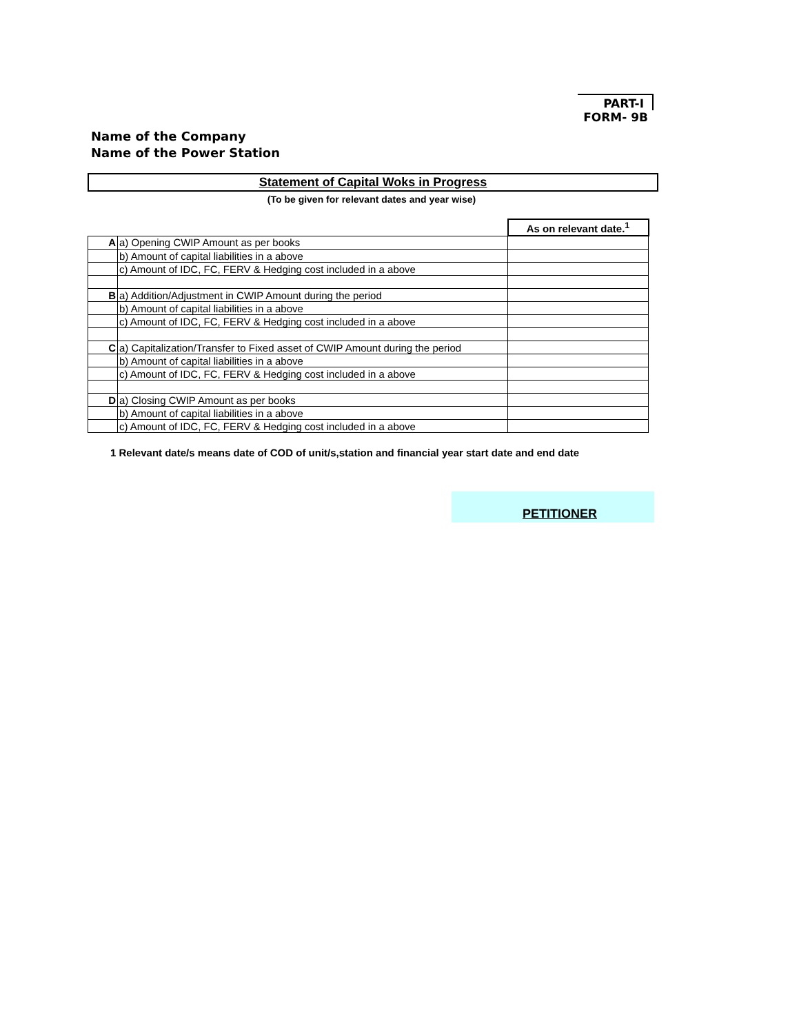PART-I
FORM- 9B
Name of the Company
Name of the Power Station
Statement of Capital Woks in Progress
(To be given for relevant dates and year wise)
| | | As on relevant date.<sup>1</sup> |
| A | a) Opening CWIP Amount as per books | |
| | b) Amount of capital liabilities in a above | |
| | c) Amount of IDC, FC, FERV & Hedging cost included in a above | |
| B | a) Addition/Adjustment in CWIP Amount during the period | |
| | b) Amount of capital liabilities in a above | |
| | c) Amount of IDC, FC, FERV & Hedging cost included in a above | |
| C | a) Capitalization/Transfer to Fixed asset of CWIP Amount during the period | |
| | b) Amount of capital liabilities in a above | |
| | c) Amount of IDC, FC, FERV & Hedging cost included in a above | |
| D | a) Closing CWIP Amount as per books | |
| | b) Amount of capital liabilities in a above | |
| | c) Amount of IDC, FC, FERV & Hedging cost included in a above | |
1 Relevant date/s means date of COD of unit/s,station and financial year start date and end date
PETITIONER